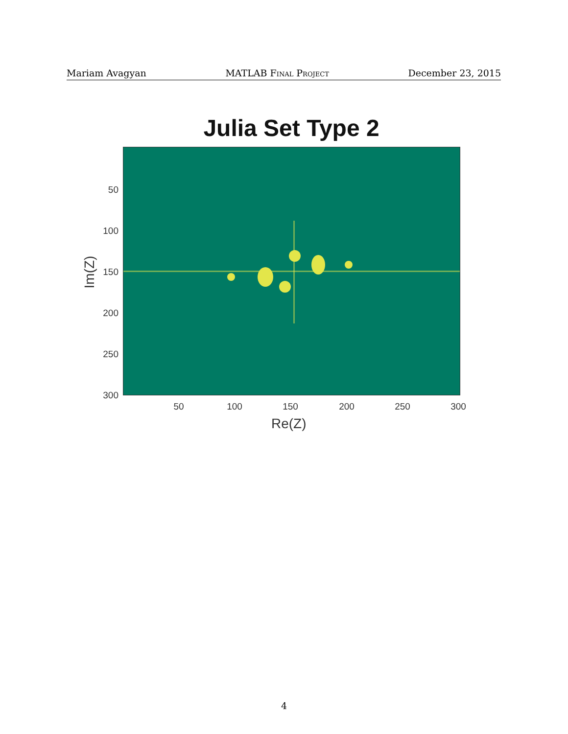Mariam Avagyan MATLAB Final Project December 23, 2015
Julia Set Type 2
50
100
150
200
250
300
50 100 150 200 250 300
Im(Z)
Re(Z)
4